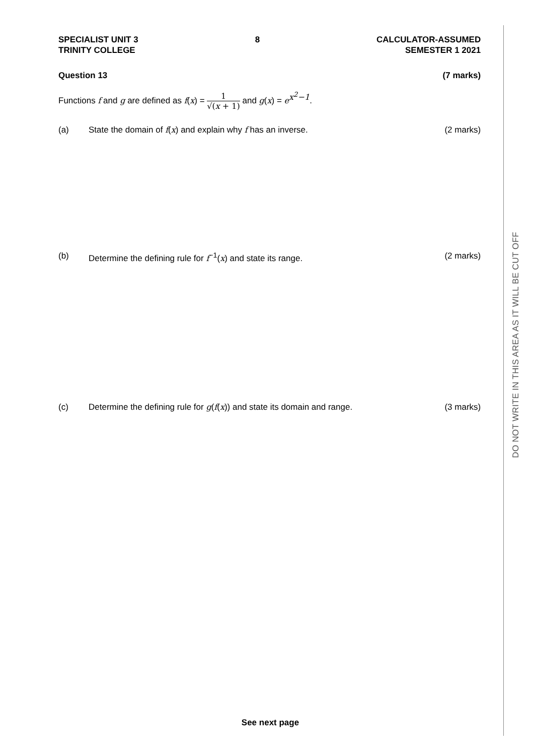SPECIALIST UNIT 3
TRINITY COLLEGE
8 CALCULATOR-ASSUMED
SEMESTER 1 2021
Question 13 (7 marks)
Functions f and g are defined as f(x) = 1 √(x + 1) and g(x) = e<sup>x<sup>2</sup>−1</sup>.
(a) State the domain of f(x) and explain why f has an inverse.
(2 marks)
(b) Determine the defining rule for f<sup>−1</sup>(x) and state its range.
(2 marks)
(c) Determine the defining rule for g(f(x)) and state its domain and range.
(3 marks)
See next page
DO NOT WRITE IN THIS AREA AS IT WILL BE CUT OFF